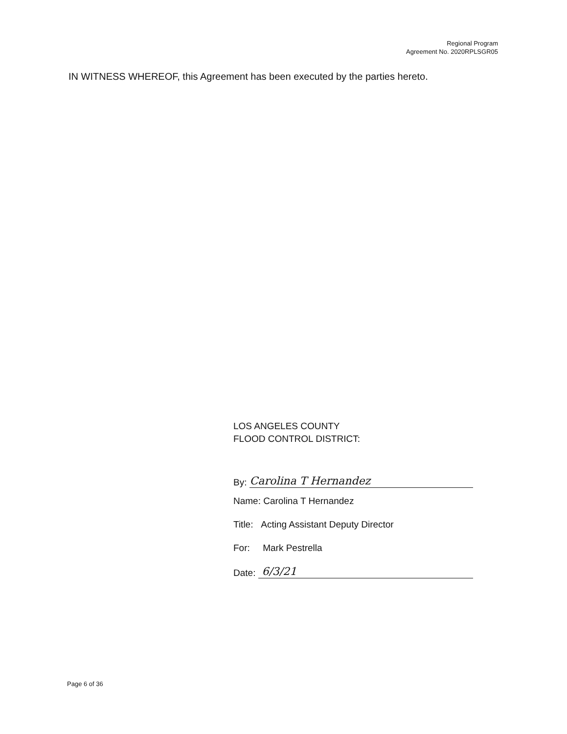Regional Program
Agreement No. 2020RPLSGR05
IN WITNESS WHEREOF, this Agreement has been executed by the parties hereto.
LOS ANGELES COUNTY
FLOOD CONTROL DISTRICT:
By: Carolina T Hernandez
Name: Carolina T Hernandez
Title: Acting Assistant Deputy Director
For: Mark Pestrella
Date: 6/3/21
Page 6 of 36